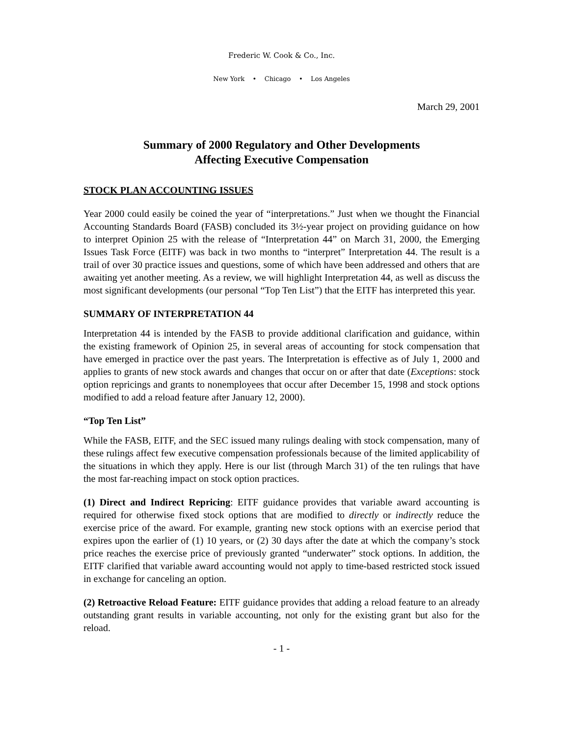Frederic W. Cook & Co., Inc.
New York • Chicago • Los Angeles
March 29, 2001
Summary of 2000 Regulatory and Other Developments
Affecting Executive Compensation
STOCK PLAN ACCOUNTING ISSUES
Year 2000 could easily be coined the year of “interpretations.” Just when we thought the Financial Accounting Standards Board (FASB) concluded its 3½-year project on providing guidance on how to interpret Opinion 25 with the release of “Interpretation 44” on March 31, 2000, the Emerging Issues Task Force (EITF) was back in two months to “interpret” Interpretation 44. The result is a trail of over 30 practice issues and questions, some of which have been addressed and others that are awaiting yet another meeting. As a review, we will highlight Interpretation 44, as well as discuss the most significant developments (our personal “Top Ten List”) that the EITF has interpreted this year.
SUMMARY OF INTERPRETATION 44
Interpretation 44 is intended by the FASB to provide additional clarification and guidance, within the existing framework of Opinion 25, in several areas of accounting for stock compensation that have emerged in practice over the past years. The Interpretation is effective as of July 1, 2000 and applies to grants of new stock awards and changes that occur on or after that date (Exceptions: stock option repricings and grants to nonemployees that occur after December 15, 1998 and stock options modified to add a reload feature after January 12, 2000).
“Top Ten List”
While the FASB, EITF, and the SEC issued many rulings dealing with stock compensation, many of these rulings affect few executive compensation professionals because of the limited applicability of the situations in which they apply. Here is our list (through March 31) of the ten rulings that have the most far-reaching impact on stock option practices.
(1) Direct and Indirect Repricing: EITF guidance provides that variable award accounting is required for otherwise fixed stock options that are modified to directly or indirectly reduce the exercise price of the award. For example, granting new stock options with an exercise period that expires upon the earlier of (1) 10 years, or (2) 30 days after the date at which the company’s stock price reaches the exercise price of previously granted “underwater” stock options. In addition, the EITF clarified that variable award accounting would not apply to time-based restricted stock issued in exchange for canceling an option.
(2) Retroactive Reload Feature: EITF guidance provides that adding a reload feature to an already outstanding grant results in variable accounting, not only for the existing grant but also for the reload.
- 1 -